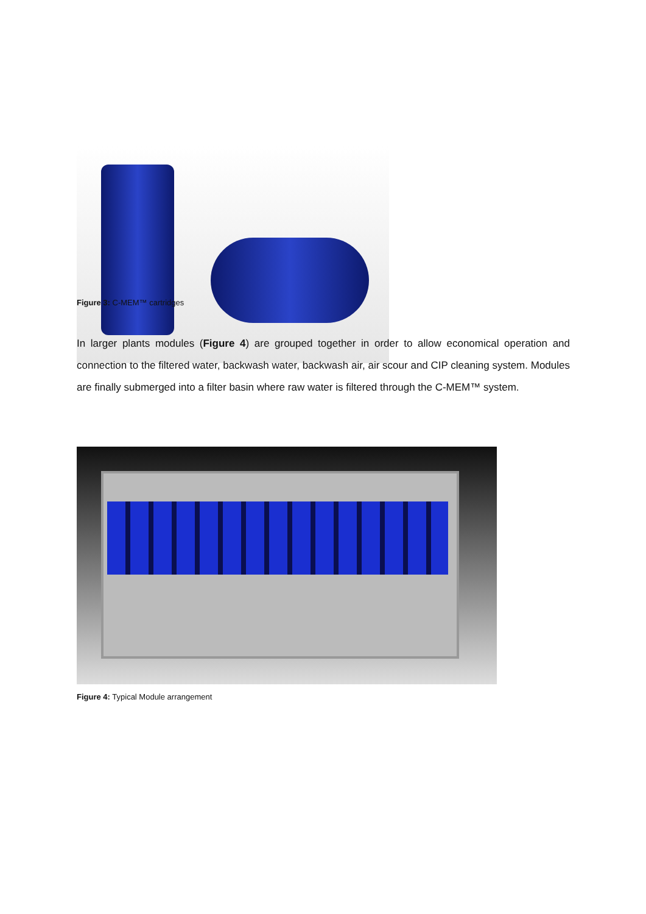Figure 3: C-MEM™ cartridges
In larger plants modules (Figure 4) are grouped together in order to allow economical operation and connection to the filtered water, backwash water, backwash air, air scour and CIP cleaning system. Modules are finally submerged into a filter basin where raw water is filtered through the C-MEM™ system.
Figure 4: Typical Module arrangement